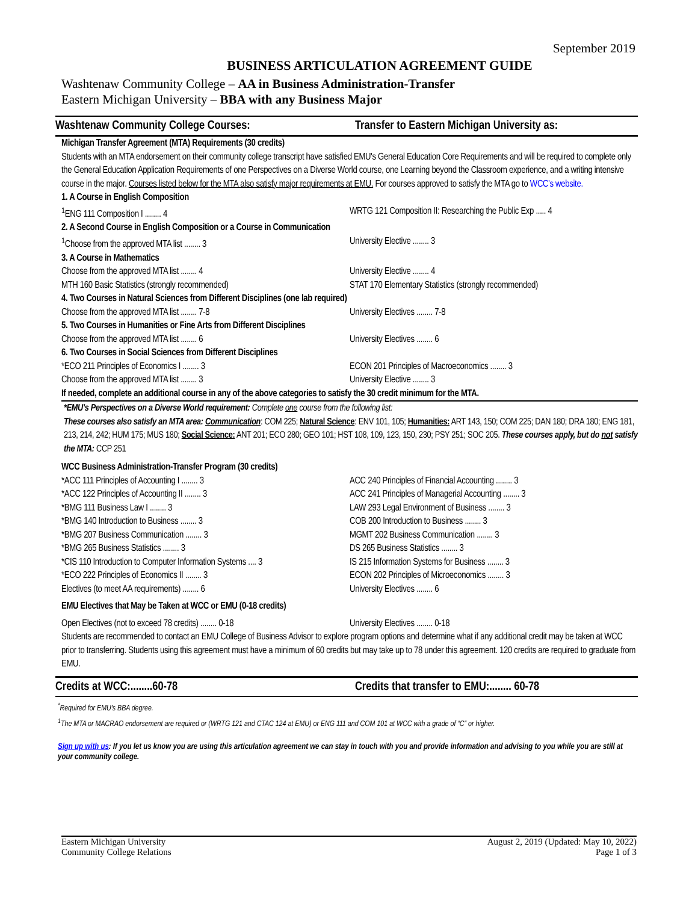September 2019
BUSINESS ARTICULATION AGREEMENT GUIDE
Washtenaw Community College – AA in Business Administration-Transfer
Eastern Michigan University – BBA with any Business Major
Washtenaw Community College Courses:
Transfer to Eastern Michigan University as:
Michigan Transfer Agreement (MTA) Requirements (30 credits)
Students with an MTA endorsement on their community college transcript have satisfied EMU's General Education Core Requirements and will be required to complete only the General Education Application Requirements of one Perspectives on a Diverse World course, one Learning beyond the Classroom experience, and a writing intensive course in the major. Courses listed below for the MTA also satisfy major requirements at EMU. For courses approved to satisfy the MTA go to WCC's website.
| 1. A Course in English Composition | |
| <sup>1</sup> ENG 111 Composition I ........ 4 | WRTG 121 Composition II: Researching the Public Exp ..... 4 |
| 2. A Second Course in English Composition or a Course in Communication | |
| <sup>1</sup> Choose from the approved MTA list ........ 3 | University Elective ........ 3 |
| 3. A Course in Mathematics | |
| Choose from the approved MTA list ........ 4 | University Elective ........ 4 |
| MTH 160 Basic Statistics (strongly recommended) | STAT 170 Elementary Statistics (strongly recommended) |
| 4. Two Courses in Natural Sciences from Different Disciplines (one lab required) | |
| Choose from the approved MTA list ........ 7-8 | University Electives ........ 7-8 |
| 5. Two Courses in Humanities or Fine Arts from Different Disciplines | |
| Choose from the approved MTA list ........ 6 | University Electives ........ 6 |
| 6. Two Courses in Social Sciences from Different Disciplines | |
| *ECO 211 Principles of Economics I ........ 3 | ECON 201 Principles of Macroeconomics ........ 3 |
| Choose from the approved MTA list ........ 3 | University Elective ........ 3 |
If needed, complete an additional course in any of the above categories to satisfy the 30 credit minimum for the MTA.
*EMU's Perspectives on a Diverse World requirement: Complete one course from the following list:
These courses also satisfy an MTA area: Communication: COM 225; Natural Science: ENV 101, 105; Humanities: ART 143, 150; COM 225; DAN 180; DRA 180; ENG 181, 213, 214, 242; HUM 175; MUS 180; Social Science: ANT 201; ECO 280; GEO 101; HST 108, 109, 123, 150, 230; PSY 251; SOC 205. These courses apply, but do not satisfy the MTA: CCP 251
WCC Business Administration-Transfer Program (30 credits)
| *ACC 111 Principles of Accounting I ........ 3 | ACC 240 Principles of Financial Accounting ........ 3 |
| *ACC 122 Principles of Accounting II ........ 3 | ACC 241 Principles of Managerial Accounting ........ 3 |
| *BMG 111 Business Law I ........ 3 | LAW 293 Legal Environment of Business ........ 3 |
| *BMG 140 Introduction to Business ........ 3 | COB 200 Introduction to Business ........ 3 |
| *BMG 207 Business Communication ........ 3 | MGMT 202 Business Communication ........ 3 |
| *BMG 265 Business Statistics ........ 3 | DS 265 Business Statistics ........ 3 |
| *CIS 110 Introduction to Computer Information Systems .... 3 | IS 215 Information Systems for Business ........ 3 |
| *ECO 222 Principles of Economics II ........ 3 | ECON 202 Principles of Microeconomics ........ 3 |
| Electives (to meet AA requirements) ........ 6 | University Electives ........ 6 |
EMU Electives that May be Taken at WCC or EMU (0-18 credits)
Open Electives (not to exceed 78 credits) ........ 0-18
University Electives ........ 0-18
Students are recommended to contact an EMU College of Business Advisor to explore program options and determine what if any additional credit may be taken at WCC prior to transferring. Students using this agreement must have a minimum of 60 credits but may take up to 78 under this agreement. 120 credits are required to graduate from EMU.
Credits at WCC:........60-78 Credits that transfer to EMU:........ 60-78
<sup>*</sup> Required for EMU's BBA degree.
<sup>1</sup> The MTA or MACRAO endorsement are required or (WRTG 121 and CTAC 124 at EMU) or ENG 111 and COM 101 at WCC with a grade of “C” or higher.
Sign up with us: If you let us know you are using this articulation agreement we can stay in touch with you and provide information and advising to you while you are still at your community college.
Eastern Michigan University
Community College Relations
August 2, 2019 (Updated: May 10, 2022)
Page 1 of 3